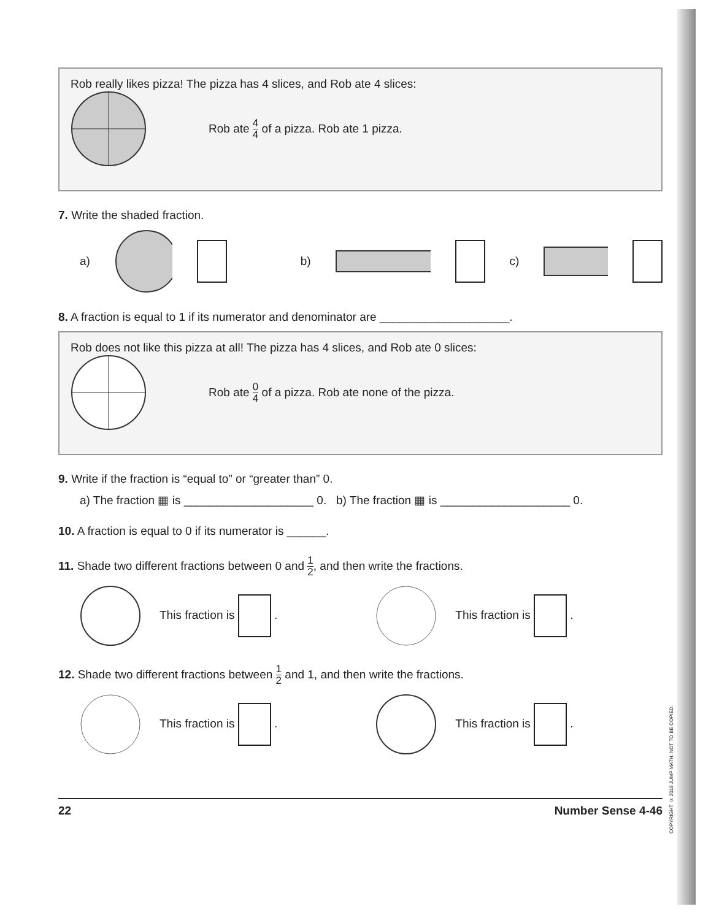Rob really likes pizza! The pizza has 4 slices, and Rob ate 4 slices:
Rob ate 4 4 of a pizza. Rob ate 1 pizza.
7. Write the shaded fraction.
a) b) c)
8. A fraction is equal to 1 if its numerator and denominator are ____________________.
Rob does not like this pizza at all! The pizza has 4 slices, and Rob ate 0 slices:
Rob ate 0 4 of a pizza. Rob ate none of the pizza.
9. Write if the fraction is “equal to” or “greater than” 0.
a) The fraction ▦ is ____________________ 0. b) The fraction ▦ is ____________________ 0.
10. A fraction is equal to 0 if its numerator is ______.
11. Shade two different fractions between 0 and 1 2, and then write the fractions.
This fraction is . This fraction is .
12. Shade two different fractions between 1 2 and 1, and then write the fractions.
This fraction is . This fraction is .
22 Number Sense 4-46
COPYRIGHT © 2018 JUMP MATH: NOT TO BE COPIED.